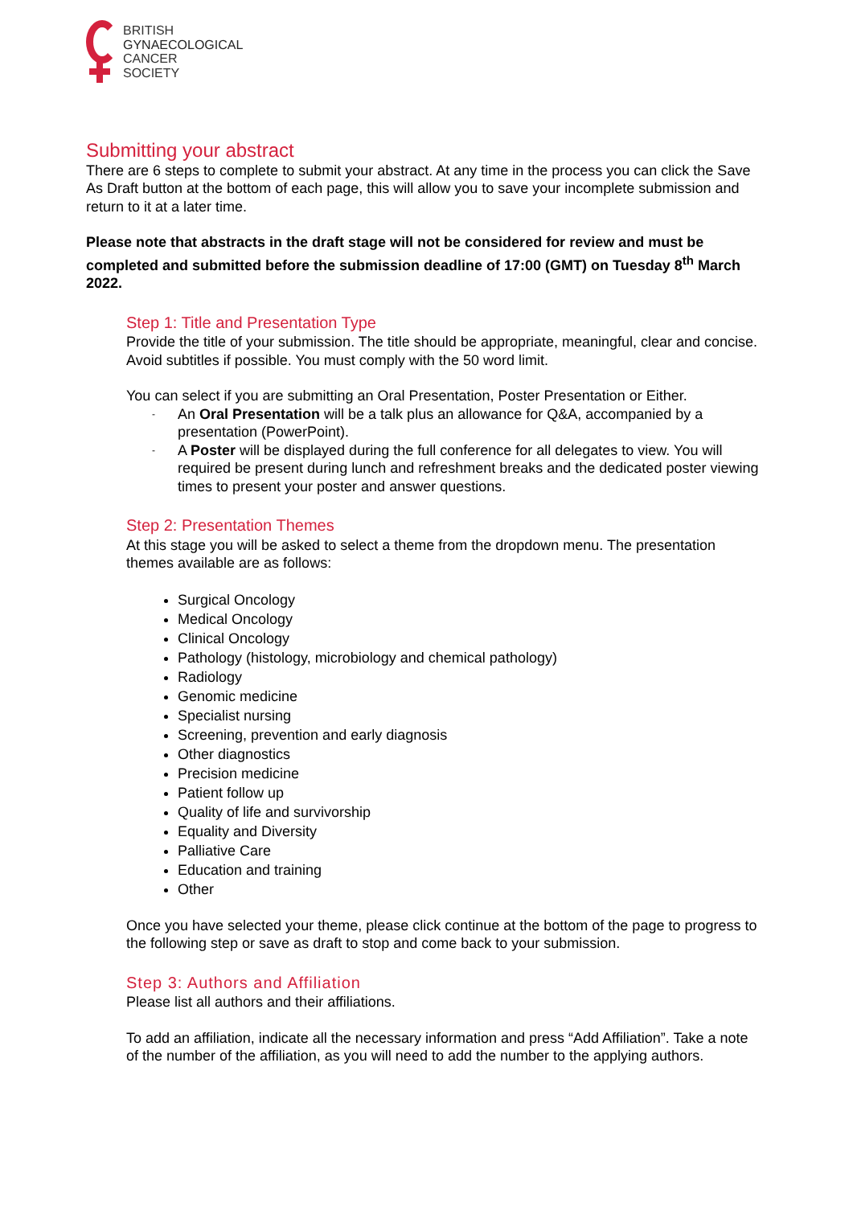BRITISH
GYNAECOLOGICAL
CANCER
SOCIETY
Submitting your abstract
There are 6 steps to complete to submit your abstract. At any time in the process you can click the Save As Draft button at the bottom of each page, this will allow you to save your incomplete submission and return to it at a later time.
Please note that abstracts in the draft stage will not be considered for review and must be completed and submitted before the submission deadline of 17:00 (GMT) on Tuesday 8<sup>th</sup> March 2022.
Step 1: Title and Presentation Type
Provide the title of your submission. The title should be appropriate, meaningful, clear and concise. Avoid subtitles if possible. You must comply with the 50 word limit.
You can select if you are submitting an Oral Presentation, Poster Presentation or Either.
- An Oral Presentation will be a talk plus an allowance for Q&A, accompanied by a presentation (PowerPoint).
- A Poster will be displayed during the full conference for all delegates to view. You will required be present during lunch and refreshment breaks and the dedicated poster viewing times to present your poster and answer questions.
Step 2: Presentation Themes
At this stage you will be asked to select a theme from the dropdown menu. The presentation themes available are as follows:
Surgical Oncology
Medical Oncology
Clinical Oncology
Pathology (histology, microbiology and chemical pathology)
Radiology
Genomic medicine
Specialist nursing
Screening, prevention and early diagnosis
Other diagnostics
Precision medicine
Patient follow up
Quality of life and survivorship
Equality and Diversity
Palliative Care
Education and training
Other
Once you have selected your theme, please click continue at the bottom of the page to progress to the following step or save as draft to stop and come back to your submission.
Step 3: Authors and Affiliation
Please list all authors and their affiliations.
To add an affiliation, indicate all the necessary information and press “Add Affiliation”. Take a note of the number of the affiliation, as you will need to add the number to the applying authors.